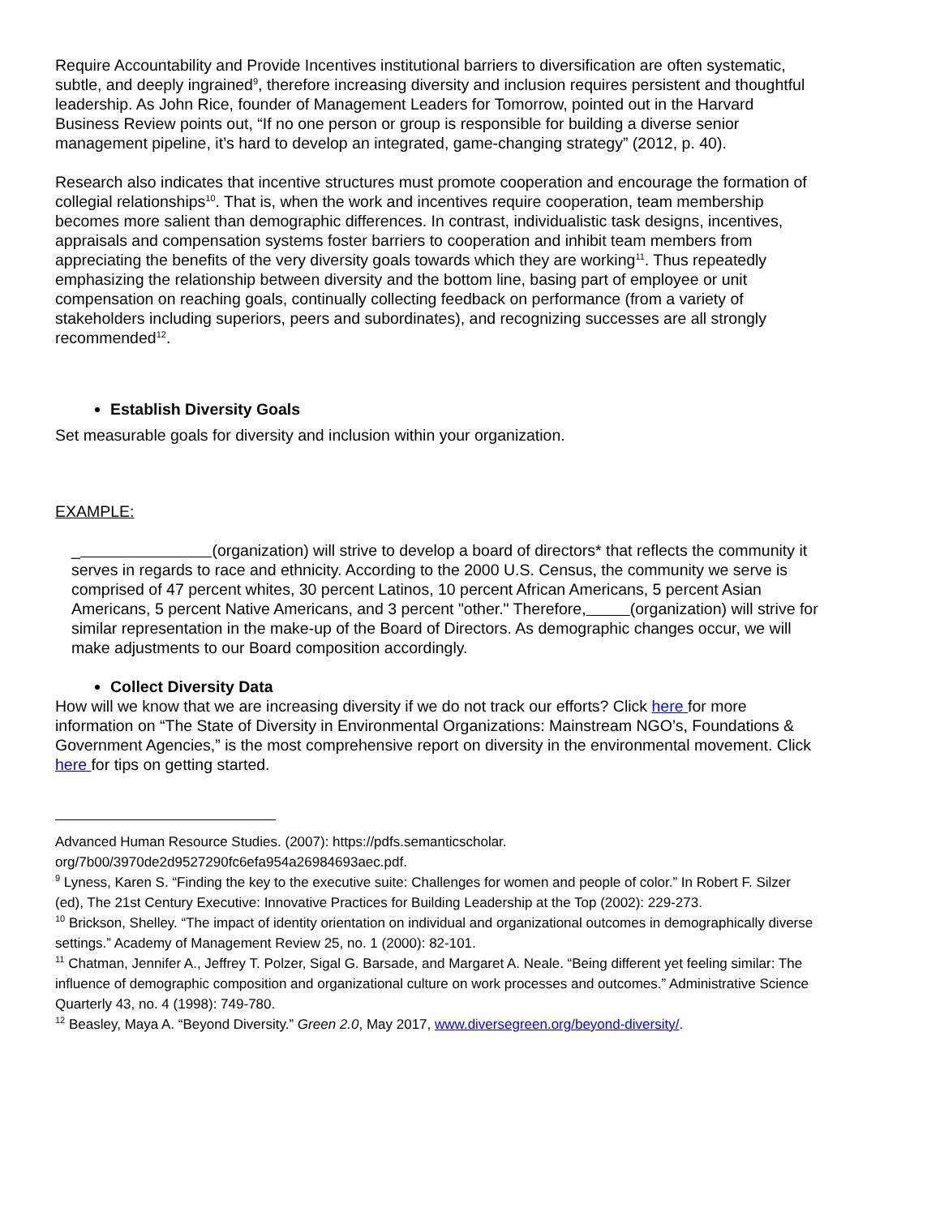Require Accountability and Provide Incentives institutional barriers to diversification are often systematic, subtle, and deeply ingrained<sup>9</sup>, therefore increasing diversity and inclusion requires persistent and thoughtful leadership. As John Rice, founder of Management Leaders for Tomorrow, pointed out in the Harvard Business Review points out, “If no one person or group is responsible for building a diverse senior management pipeline, it’s hard to develop an integrated, game-changing strategy” (2012, p. 40).
Research also indicates that incentive structures must promote cooperation and encourage the formation of collegial relationships<sup>10</sup>. That is, when the work and incentives require cooperation, team membership becomes more salient than demographic differences. In contrast, individualistic task designs, incentives, appraisals and compensation systems foster barriers to cooperation and inhibit team members from appreciating the benefits of the very diversity goals towards which they are working<sup>11</sup>. Thus repeatedly emphasizing the relationship between diversity and the bottom line, basing part of employee or unit compensation on reaching goals, continually collecting feedback on performance (from a variety of stakeholders including superiors, peers and subordinates), and recognizing successes are all strongly recommended<sup>12</sup>.
Establish Diversity Goals
Set measurable goals for diversity and inclusion within your organization.
EXAMPLE:
_ (organization) will strive to develop a board of directors* that reflects the community it serves in regards to race and ethnicity. According to the 2000 U.S. Census, the community we serve is comprised of 47 percent whites, 30 percent Latinos, 10 percent African Americans, 5 percent Asian Americans, 5 percent Native Americans, and 3 percent "other." Therefore, (organization) will strive for similar representation in the make-up of the Board of Directors. As demographic changes occur, we will make adjustments to our Board composition accordingly.
Collect Diversity Data
How will we know that we are increasing diversity if we do not track our efforts? Click here for more information on “The State of Diversity in Environmental Organizations: Mainstream NGO’s, Foundations & Government Agencies,” is the most comprehensive report on diversity in the environmental movement. Click here for tips on getting started.
Advanced Human Resource Studies. (2007): https://pdfs.semanticscholar. org/7b00/3970de2d9527290fc6efa954a26984693aec.pdf.
<sup>9</sup> Lyness, Karen S. “Finding the key to the executive suite: Challenges for women and people of color.” In Robert F. Silzer (ed), The 21st Century Executive: Innovative Practices for Building Leadership at the Top (2002): 229-273.
<sup>10</sup> Brickson, Shelley. “The impact of identity orientation on individual and organizational outcomes in demographically diverse settings.” Academy of Management Review 25, no. 1 (2000): 82-101.
<sup>11</sup> Chatman, Jennifer A., Jeffrey T. Polzer, Sigal G. Barsade, and Margaret A. Neale. “Being different yet feeling similar: The influence of demographic composition and organizational culture on work processes and outcomes.” Administrative Science Quarterly 43, no. 4 (1998): 749-780.
<sup>12</sup> Beasley, Maya A. “Beyond Diversity.” Green 2.0, May 2017, www.diversegreen.org/beyond-diversity/.